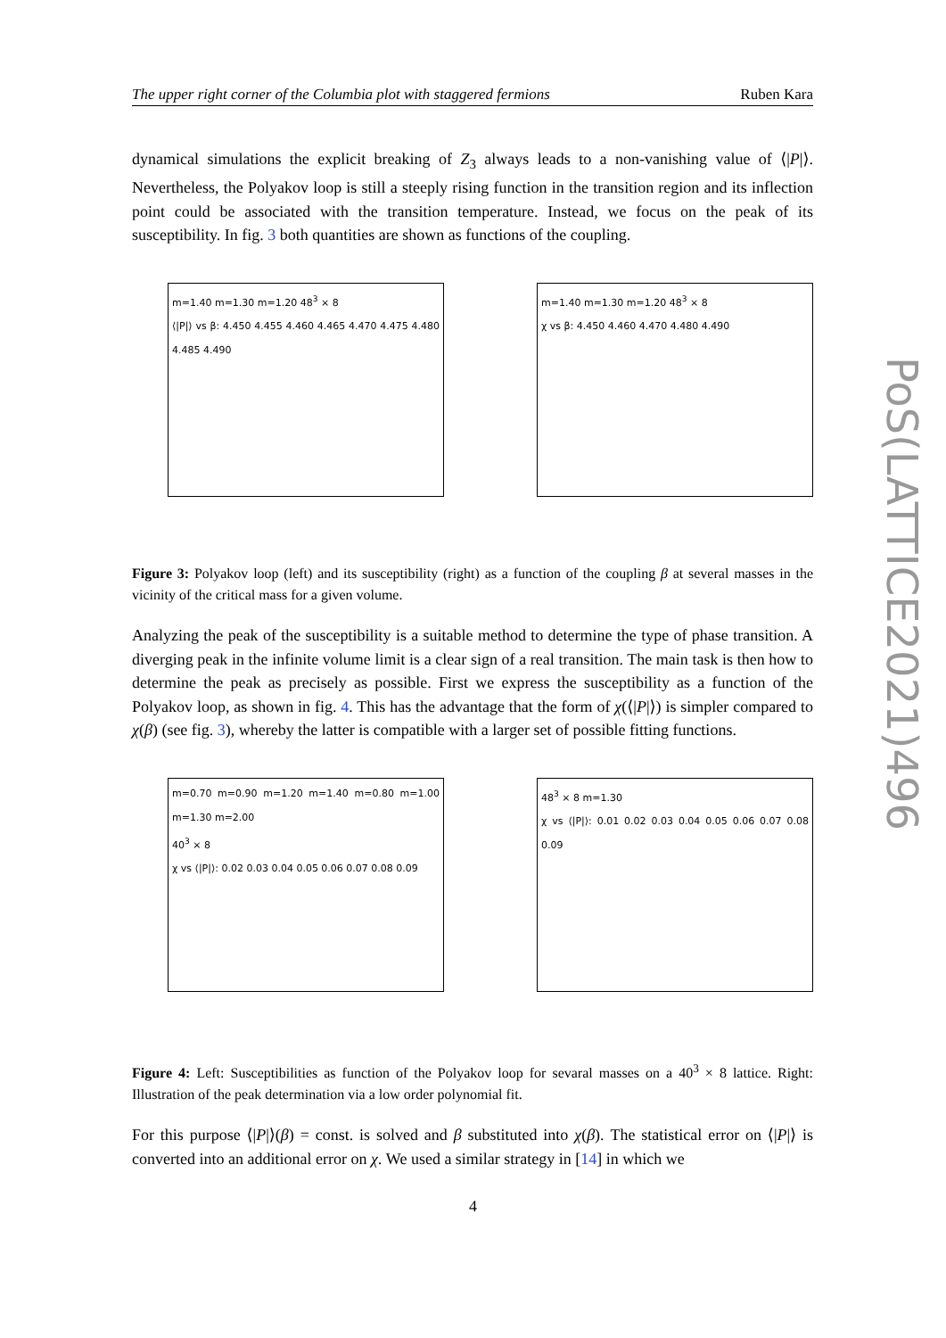The upper right corner of the Columbia plot with staggered fermions Ruben Kara
dynamical simulations the explicit breaking of Z<sub>3</sub> always leads to a non-vanishing value of ⟨|P|⟩. Nevertheless, the Polyakov loop is still a steeply rising function in the transition region and its inflection point could be associated with the transition temperature. Instead, we focus on the peak of its susceptibility. In fig. 3 both quantities are shown as functions of the coupling.
m=1.40 m=1.30 m=1.20 48<sup>3</sup> × 8
⟨|P|⟩ vs β: 4.450 4.455 4.460 4.465 4.470 4.475 4.480 4.485 4.490
m=1.40 m=1.30 m=1.20 48<sup>3</sup> × 8
χ vs β: 4.450 4.460 4.470 4.480 4.490
Figure 3: Polyakov loop (left) and its susceptibility (right) as a function of the coupling β at several masses in the vicinity of the critical mass for a given volume.
Analyzing the peak of the susceptibility is a suitable method to determine the type of phase transition. A diverging peak in the infinite volume limit is a clear sign of a real transition. The main task is then how to determine the peak as precisely as possible. First we express the susceptibility as a function of the Polyakov loop, as shown in fig. 4. This has the advantage that the form of χ(⟨|P|⟩) is simpler compared to χ(β) (see fig. 3), whereby the latter is compatible with a larger set of possible fitting functions.
m=0.70 m=0.90 m=1.20 m=1.40 m=0.80 m=1.00 m=1.30 m=2.00
40<sup>3</sup> × 8
χ vs ⟨|P|⟩: 0.02 0.03 0.04 0.05 0.06 0.07 0.08 0.09
48<sup>3</sup> × 8 m=1.30
χ vs ⟨|P|⟩: 0.01 0.02 0.03 0.04 0.05 0.06 0.07 0.08 0.09
Figure 4: Left: Susceptibilities as function of the Polyakov loop for sevaral masses on a 40<sup>3</sup> × 8 lattice. Right: Illustration of the peak determination via a low order polynomial fit.
For this purpose ⟨|P|⟩(β) = const. is solved and β substituted into χ(β). The statistical error on ⟨|P|⟩ is converted into an additional error on χ. We used a similar strategy in [14] in which we
PoS(LATTICE2021)496
4